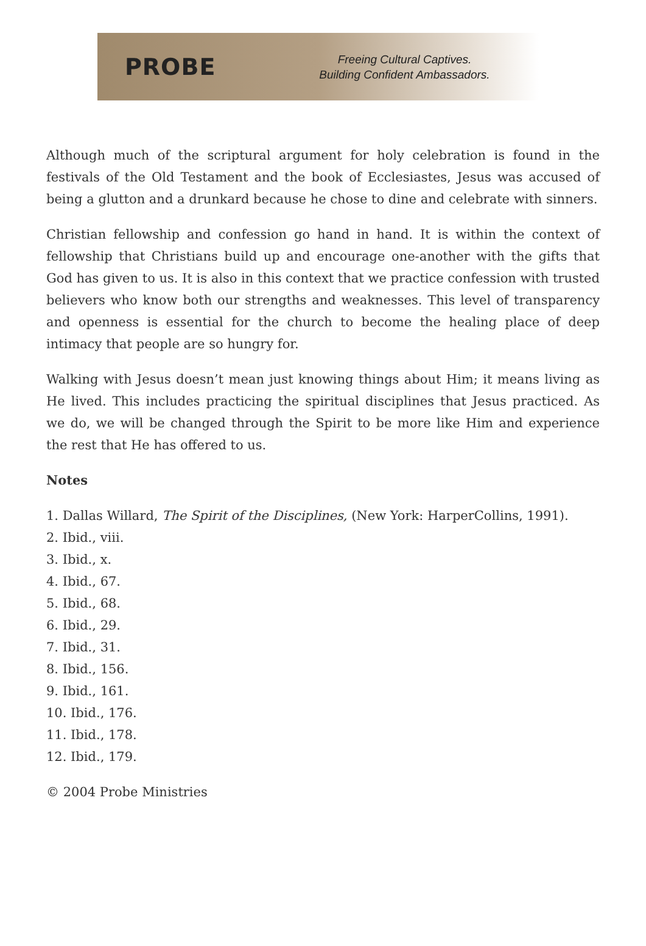PROBE
Freeing Cultural Captives.
Building Confident Ambassadors.
Although much of the scriptural argument for holy celebration is found in the festivals of the Old Testament and the book of Ecclesiastes, Jesus was accused of being a glutton and a drunkard because he chose to dine and celebrate with sinners.
Christian fellowship and confession go hand in hand. It is within the context of fellowship that Christians build up and encourage one-another with the gifts that God has given to us. It is also in this context that we practice confession with trusted believers who know both our strengths and weaknesses. This level of transparency and openness is essential for the church to become the healing place of deep intimacy that people are so hungry for.
Walking with Jesus doesn’t mean just knowing things about Him; it means living as He lived. This includes practicing the spiritual disciplines that Jesus practiced. As we do, we will be changed through the Spirit to be more like Him and experience the rest that He has offered to us.
Notes
1. Dallas Willard, The Spirit of the Disciplines, (New York: HarperCollins, 1991).
2. Ibid., viii.
3. Ibid., x.
4. Ibid., 67.
5. Ibid., 68.
6. Ibid., 29.
7. Ibid., 31.
8. Ibid., 156.
9. Ibid., 161.
10. Ibid., 176.
11. Ibid., 178.
12. Ibid., 179.
© 2004 Probe Ministries